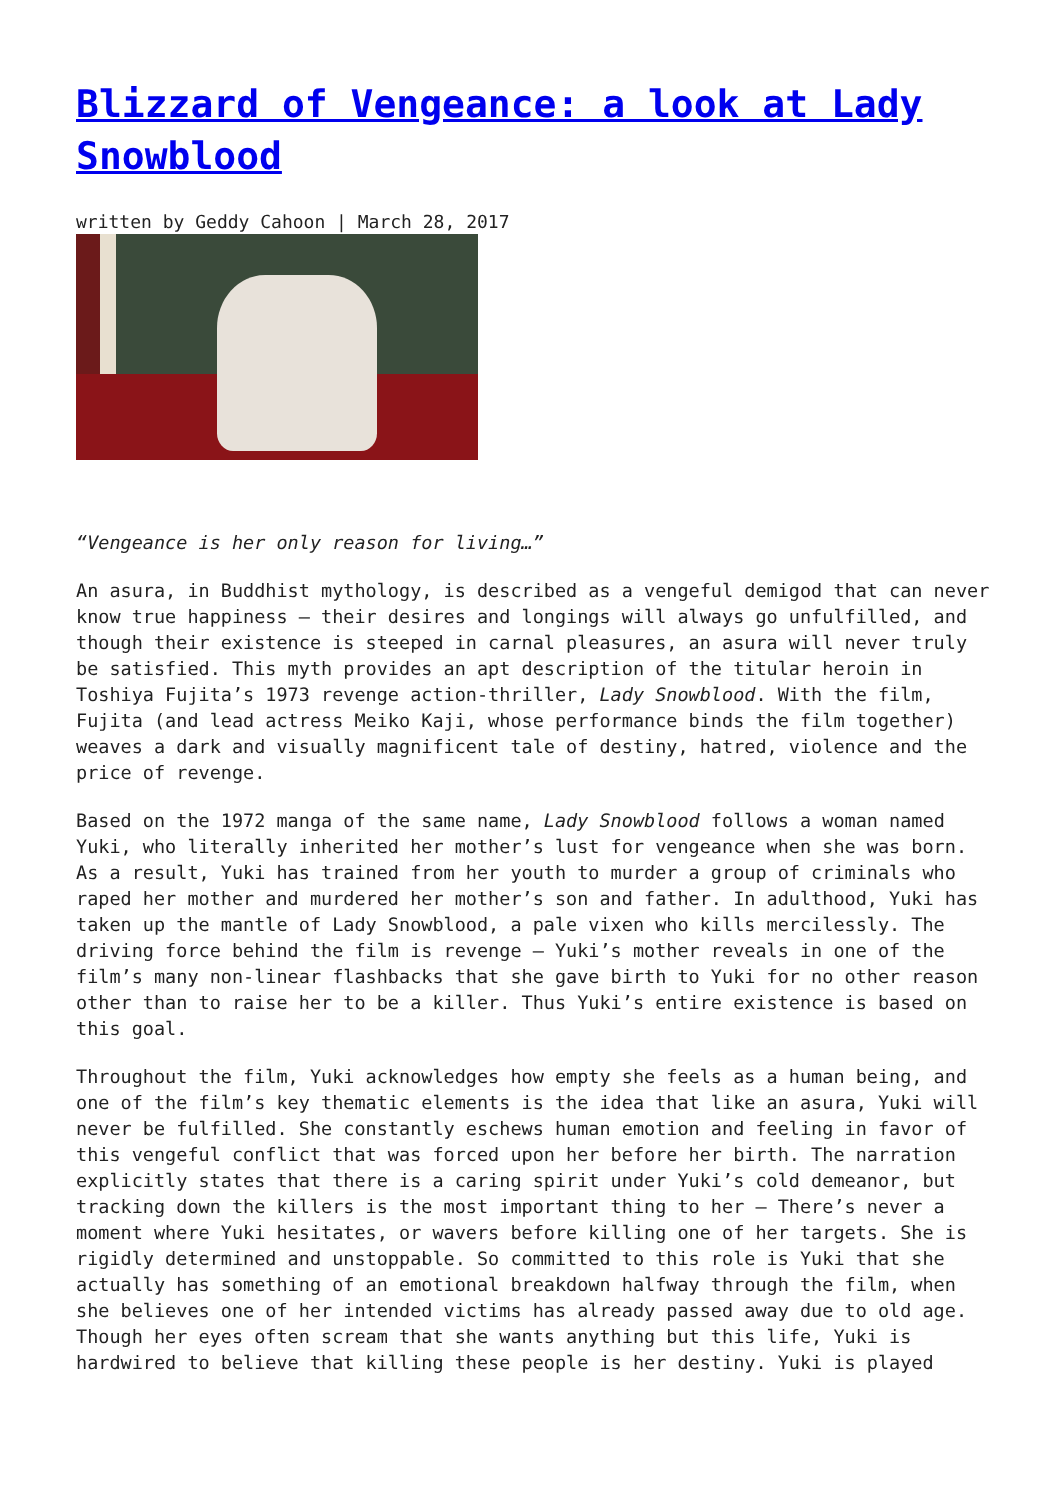Blizzard of Vengeance: a look at Lady Snowblood
written by Geddy Cahoon | March 28, 2017
“Vengeance is her only reason for living…”
An asura, in Buddhist mythology, is described as a vengeful demigod that can never know true happiness – their desires and longings will always go unfulfilled, and though their existence is steeped in carnal pleasures, an asura will never truly be satisfied. This myth provides an apt description of the titular heroin in Toshiya Fujita’s 1973 revenge action-thriller, Lady Snowblood. With the film, Fujita (and lead actress Meiko Kaji, whose performance binds the film together) weaves a dark and visually magnificent tale of destiny, hatred, violence and the price of revenge.
Based on the 1972 manga of the same name, Lady Snowblood follows a woman named Yuki, who literally inherited her mother’s lust for vengeance when she was born. As a result, Yuki has trained from her youth to murder a group of criminals who raped her mother and murdered her mother’s son and father. In adulthood, Yuki has taken up the mantle of Lady Snowblood, a pale vixen who kills mercilessly. The driving force behind the film is revenge – Yuki’s mother reveals in one of the film’s many non-linear flashbacks that she gave birth to Yuki for no other reason other than to raise her to be a killer. Thus Yuki’s entire existence is based on this goal.
Throughout the film, Yuki acknowledges how empty she feels as a human being, and one of the film’s key thematic elements is the idea that like an asura, Yuki will never be fulfilled. She constantly eschews human emotion and feeling in favor of this vengeful conflict that was forced upon her before her birth. The narration explicitly states that there is a caring spirit under Yuki’s cold demeanor, but tracking down the killers is the most important thing to her – There’s never a moment where Yuki hesitates, or wavers before killing one of her targets. She is rigidly determined and unstoppable. So committed to this role is Yuki that she actually has something of an emotional breakdown halfway through the film, when she believes one of her intended victims has already passed away due to old age. Though her eyes often scream that she wants anything but this life, Yuki is hardwired to believe that killing these people is her destiny. Yuki is played